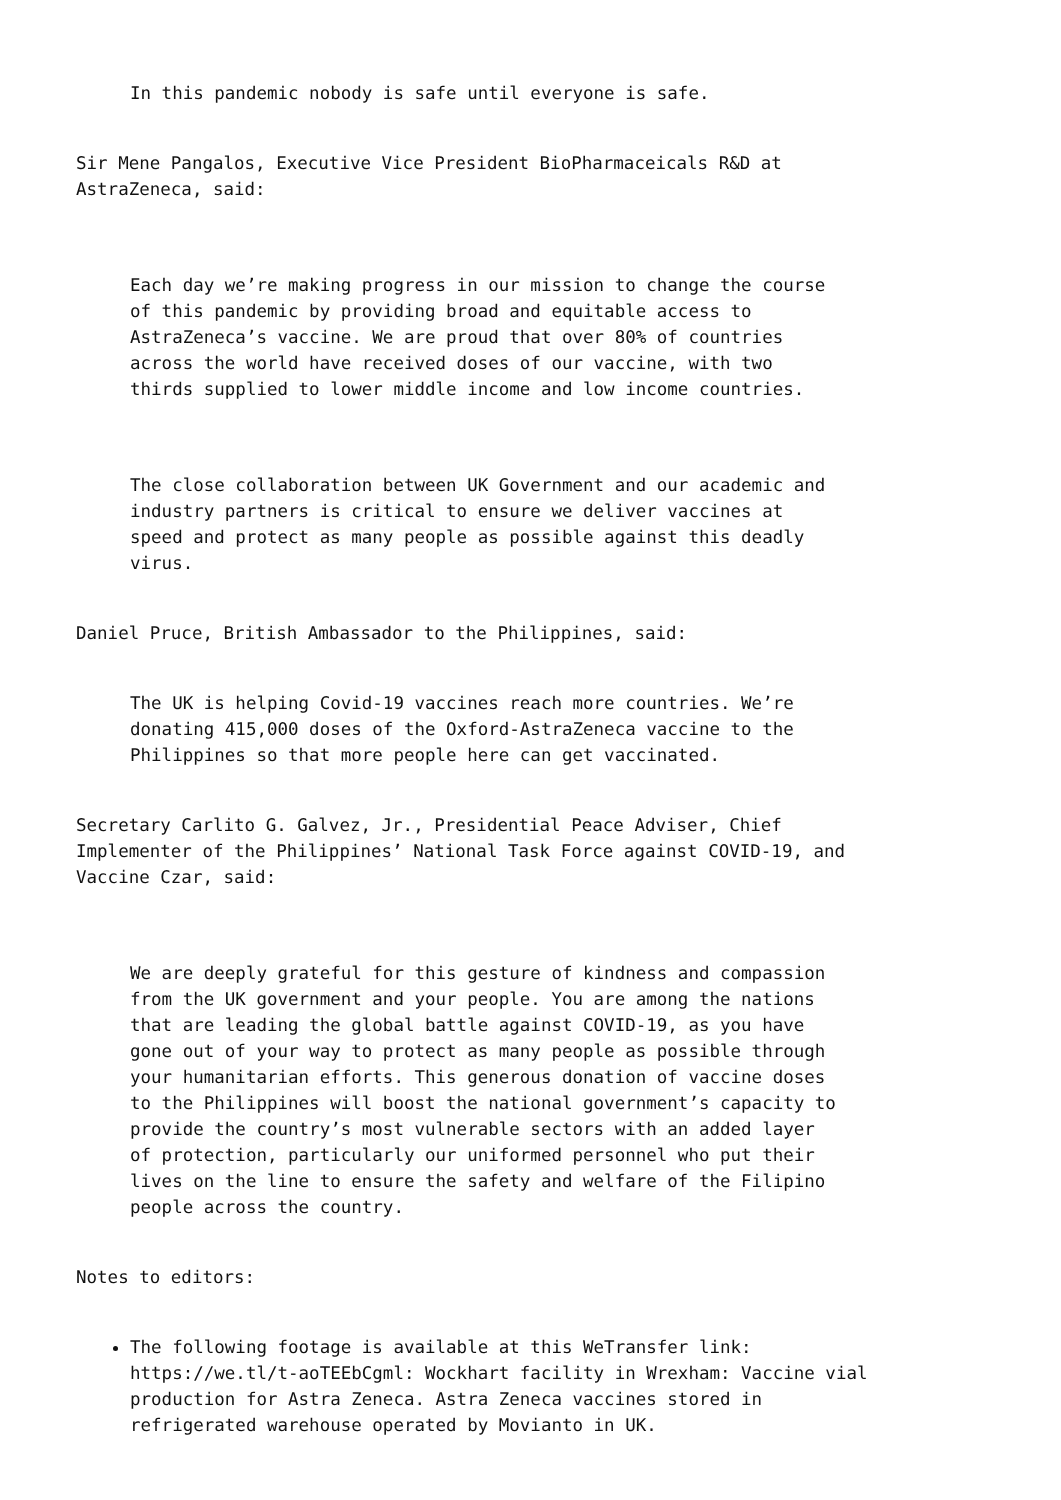In this pandemic nobody is safe until everyone is safe.
Sir Mene Pangalos, Executive Vice President BioPharmaceicals R&D at
AstraZeneca, said:
Each day we’re making progress in our mission to change the course
of this pandemic by providing broad and equitable access to
AstraZeneca’s vaccine. We are proud that over 80% of countries
across the world have received doses of our vaccine, with two
thirds supplied to lower middle income and low income countries.
The close collaboration between UK Government and our academic and
industry partners is critical to ensure we deliver vaccines at
speed and protect as many people as possible against this deadly
virus.
Daniel Pruce, British Ambassador to the Philippines, said:
The UK is helping Covid-19 vaccines reach more countries. We’re
donating 415,000 doses of the Oxford-AstraZeneca vaccine to the
Philippines so that more people here can get vaccinated.
Secretary Carlito G. Galvez, Jr., Presidential Peace Adviser, Chief
Implementer of the Philippines’ National Task Force against COVID-19, and
Vaccine Czar, said:
We are deeply grateful for this gesture of kindness and compassion
from the UK government and your people. You are among the nations
that are leading the global battle against COVID-19, as you have
gone out of your way to protect as many people as possible through
your humanitarian efforts. This generous donation of vaccine doses
to the Philippines will boost the national government’s capacity to
provide the country’s most vulnerable sectors with an added layer
of protection, particularly our uniformed personnel who put their
lives on the line to ensure the safety and welfare of the Filipino
people across the country.
Notes to editors:
The following footage is available at this WeTransfer link:
https://we.tl/t-aoTEEbCgml: Wockhart facility in Wrexham: Vaccine vial
production for Astra Zeneca. Astra Zeneca vaccines stored in
refrigerated warehouse operated by Movianto in UK.